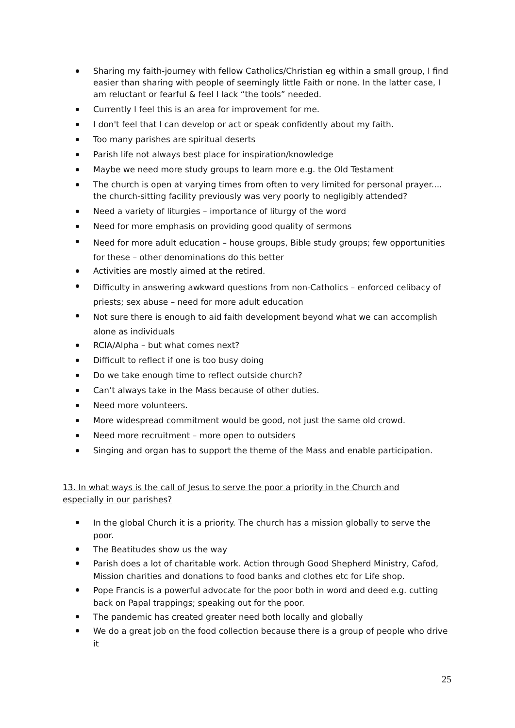Sharing my faith-journey with fellow Catholics/Christian eg within a small group, I find easier than sharing with people of seemingly little Faith or none. In the latter case, I am reluctant or fearful & feel I lack “the tools” needed.
Currently I feel this is an area for improvement for me.
I don't feel that I can develop or act or speak confidently about my faith.
Too many parishes are spiritual deserts
Parish life not always best place for inspiration/knowledge
Maybe we need more study groups to learn more e.g. the Old Testament
The church is open at varying times from often to very limited for personal prayer.... the church-sitting facility previously was very poorly to negligibly attended?
Need a variety of liturgies – importance of liturgy of the word
Need for more emphasis on providing good quality of sermons
Need for more adult education – house groups, Bible study groups; few opportunities for these – other denominations do this better
Activities are mostly aimed at the retired.
Difficulty in answering awkward questions from non-Catholics – enforced celibacy of priests; sex abuse – need for more adult education
Not sure there is enough to aid faith development beyond what we can accomplish alone as individuals
RCIA/Alpha – but what comes next?
Difficult to reflect if one is too busy doing
Do we take enough time to reflect outside church?
Can’t always take in the Mass because of other duties.
Need more volunteers.
More widespread commitment would be good, not just the same old crowd.
Need more recruitment – more open to outsiders
Singing and organ has to support the theme of the Mass and enable participation.
13. In what ways is the call of Jesus to serve the poor a priority in the Church and especially in our parishes?
In the global Church it is a priority. The church has a mission globally to serve the poor.
The Beatitudes show us the way
Parish does a lot of charitable work. Action through Good Shepherd Ministry, Cafod, Mission charities and donations to food banks and clothes etc for Life shop.
Pope Francis is a powerful advocate for the poor both in word and deed e.g. cutting back on Papal trappings; speaking out for the poor.
The pandemic has created greater need both locally and globally
We do a great job on the food collection because there is a group of people who drive it
25